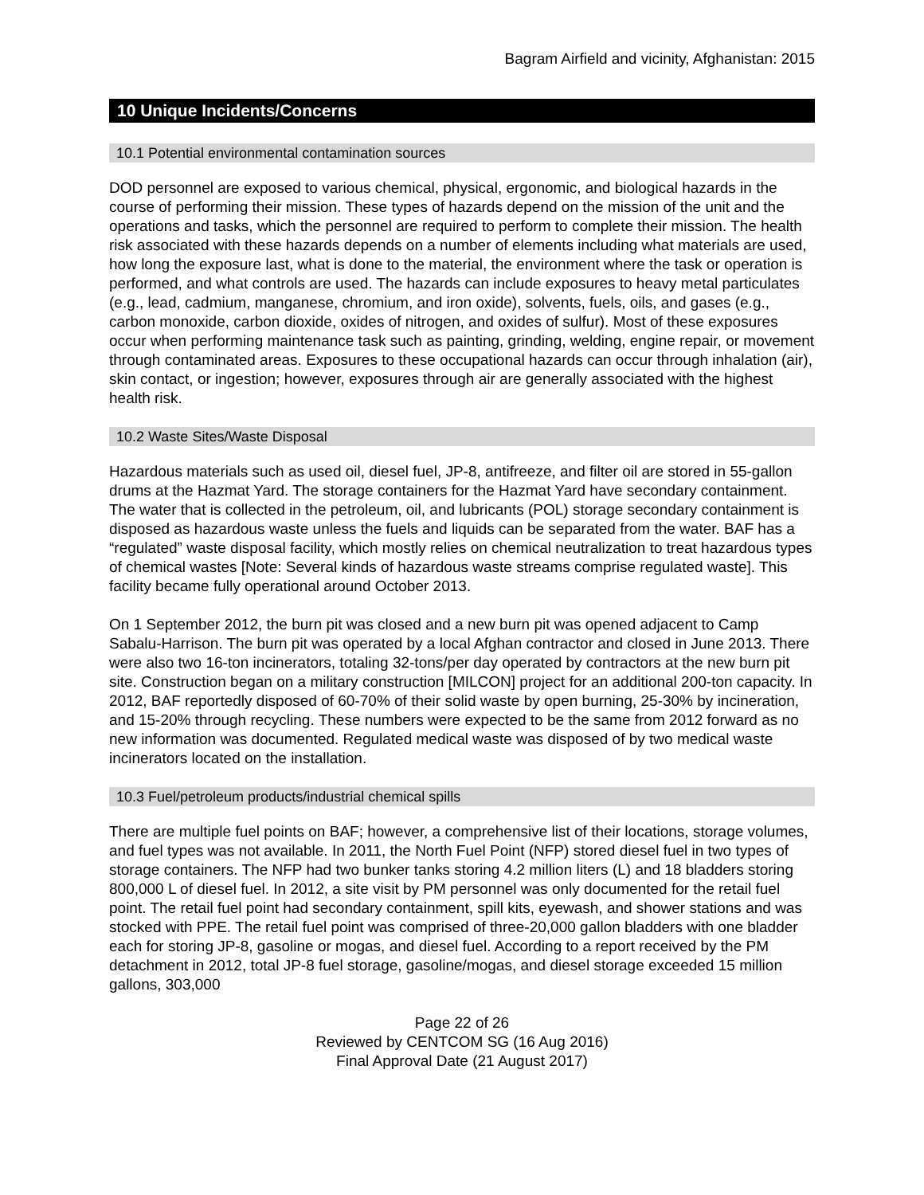Bagram Airfield and vicinity, Afghanistan: 2015
10 Unique Incidents/Concerns
10.1 Potential environmental contamination sources
DOD personnel are exposed to various chemical, physical, ergonomic, and biological hazards in the course of performing their mission. These types of hazards depend on the mission of the unit and the operations and tasks, which the personnel are required to perform to complete their mission. The health risk associated with these hazards depends on a number of elements including what materials are used, how long the exposure last, what is done to the material, the environment where the task or operation is performed, and what controls are used. The hazards can include exposures to heavy metal particulates (e.g., lead, cadmium, manganese, chromium, and iron oxide), solvents, fuels, oils, and gases (e.g., carbon monoxide, carbon dioxide, oxides of nitrogen, and oxides of sulfur). Most of these exposures occur when performing maintenance task such as painting, grinding, welding, engine repair, or movement through contaminated areas. Exposures to these occupational hazards can occur through inhalation (air), skin contact, or ingestion; however, exposures through air are generally associated with the highest health risk.
10.2 Waste Sites/Waste Disposal
Hazardous materials such as used oil, diesel fuel, JP-8, antifreeze, and filter oil are stored in 55-gallon drums at the Hazmat Yard. The storage containers for the Hazmat Yard have secondary containment. The water that is collected in the petroleum, oil, and lubricants (POL) storage secondary containment is disposed as hazardous waste unless the fuels and liquids can be separated from the water. BAF has a “regulated” waste disposal facility, which mostly relies on chemical neutralization to treat hazardous types of chemical wastes [Note: Several kinds of hazardous waste streams comprise regulated waste]. This facility became fully operational around October 2013.
On 1 September 2012, the burn pit was closed and a new burn pit was opened adjacent to Camp Sabalu-Harrison. The burn pit was operated by a local Afghan contractor and closed in June 2013. There were also two 16-ton incinerators, totaling 32-tons/per day operated by contractors at the new burn pit site. Construction began on a military construction [MILCON] project for an additional 200-ton capacity. In 2012, BAF reportedly disposed of 60-70% of their solid waste by open burning, 25-30% by incineration, and 15-20% through recycling. These numbers were expected to be the same from 2012 forward as no new information was documented. Regulated medical waste was disposed of by two medical waste incinerators located on the installation.
10.3 Fuel/petroleum products/industrial chemical spills
There are multiple fuel points on BAF; however, a comprehensive list of their locations, storage volumes, and fuel types was not available. In 2011, the North Fuel Point (NFP) stored diesel fuel in two types of storage containers. The NFP had two bunker tanks storing 4.2 million liters (L) and 18 bladders storing 800,000 L of diesel fuel. In 2012, a site visit by PM personnel was only documented for the retail fuel point. The retail fuel point had secondary containment, spill kits, eyewash, and shower stations and was stocked with PPE. The retail fuel point was comprised of three-20,000 gallon bladders with one bladder each for storing JP-8, gasoline or mogas, and diesel fuel. According to a report received by the PM detachment in 2012, total JP-8 fuel storage, gasoline/mogas, and diesel storage exceeded 15 million gallons, 303,000
Page 22 of 26
Reviewed by CENTCOM SG (16 Aug 2016)
Final Approval Date (21 August 2017)